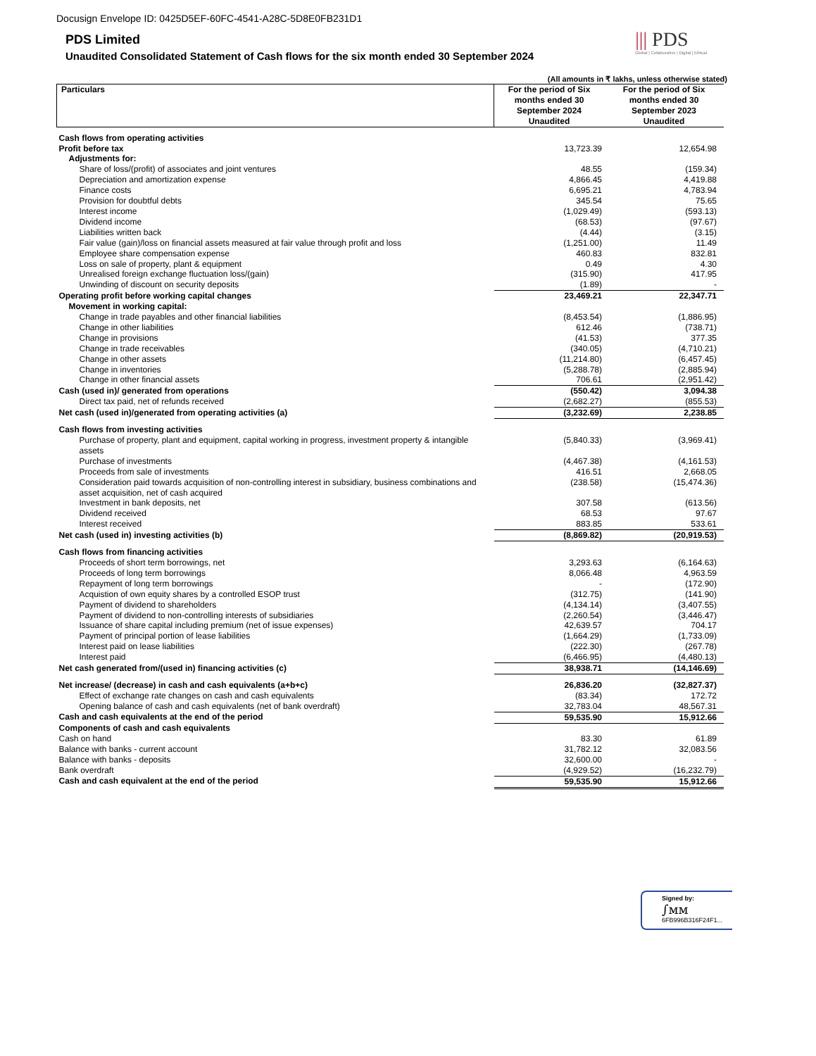Docusign Envelope ID: 0425D5EF-60FC-4541-A28C-5D8E0FB231D1
||| PDS
Global | Collaborative | Digital | Ethical
PDS Limited
Unaudited Consolidated Statement of Cash flows for the six month ended 30 September 2024
(All amounts in ₹ lakhs, unless otherwise stated)
| Particulars | For the period of Six months ended 30 September 2024 Unaudited | For the period of Six months ended 30 September 2023 Unaudited |
| --- | --- | --- |
| Cash flows from operating activities | | |
| Profit before tax | 13,723.39 | 12,654.98 |
| Adjustments for: | | |
| Share of loss/(profit) of associates and joint ventures | 48.55 | (159.34) |
| Depreciation and amortization expense | 4,866.45 | 4,419.88 |
| Finance costs | 6,695.21 | 4,783.94 |
| Provision for doubtful debts | 345.54 | 75.65 |
| Interest income | (1,029.49) | (593.13) |
| Dividend income | (68.53) | (97.67) |
| Liabilities written back | (4.44) | (3.15) |
| Fair value (gain)/loss on financial assets measured at fair value through profit and loss | (1,251.00) | 11.49 |
| Employee share compensation expense | 460.83 | 832.81 |
| Loss on sale of property, plant & equipment | 0.49 | 4.30 |
| Unrealised foreign exchange fluctuation loss/(gain) | (315.90) | 417.95 |
| Unwinding of discount on security deposits | (1.89) | - |
| Operating profit before working capital changes | 23,469.21 | 22,347.71 |
| Movement in working capital: | | |
| Change in trade payables and other financial liabilities | (8,453.54) | (1,886.95) |
| Change in other liabilities | 612.46 | (738.71) |
| Change in provisions | (41.53) | 377.35 |
| Change in trade receivables | (340.05) | (4,710.21) |
| Change in other assets | (11,214.80) | (6,457.45) |
| Change in inventories | (5,288.78) | (2,885.94) |
| Change in other financial assets | 706.61 | (2,951.42) |
| Cash (used in)/ generated from operations | (550.42) | 3,094.38 |
| Direct tax paid, net of refunds received | (2,682.27) | (855.53) |
| Net cash (used in)/generated from operating activities (a) | (3,232.69) | 2,238.85 |
| Cash flows from investing activities | | |
| Purchase of property, plant and equipment, capital working in progress, investment property & intangible assets | (5,840.33) | (3,969.41) |
| Purchase of investments | (4,467.38) | (4,161.53) |
| Proceeds from sale of investments | 416.51 | 2,668.05 |
| Consideration paid towards acquisition of non-controlling interest in subsidiary, business combinations and asset acquisition, net of cash acquired | (238.58) | (15,474.36) |
| Investment in bank deposits, net | 307.58 | (613.56) |
| Dividend received | 68.53 | 97.67 |
| Interest received | 883.85 | 533.61 |
| Net cash (used in) investing activities (b) | (8,869.82) | (20,919.53) |
| Cash flows from financing activities | | |
| Proceeds of short term borrowings, net | 3,293.63 | (6,164.63) |
| Proceeds of long term borrowings | 8,066.48 | 4,963.59 |
| Repayment of long term borrowings | - | (172.90) |
| Acquistion of own equity shares by a controlled ESOP trust | (312.75) | (141.90) |
| Payment of dividend to shareholders | (4,134.14) | (3,407.55) |
| Payment of dividend to non-controlling interests of subsidiaries | (2,260.54) | (3,446.47) |
| Issuance of share capital including premium (net of issue expenses) | 42,639.57 | 704.17 |
| Payment of principal portion of lease liabilities | (1,664.29) | (1,733.09) |
| Interest paid on lease liabilities | (222.30) | (267.78) |
| Interest paid | (6,466.95) | (4,480.13) |
| Net cash generated from/(used in) financing activities (c) | 38,938.71 | (14,146.69) |
| Net increase/ (decrease) in cash and cash equivalents (a+b+c) | 26,836.20 | (32,827.37) |
| Effect of exchange rate changes on cash and cash equivalents | (83.34) | 172.72 |
| Opening balance of cash and cash equivalents (net of bank overdraft) | 32,783.04 | 48,567.31 |
| Cash and cash equivalents at the end of the period | 59,535.90 | 15,912.66 |
| Components of cash and cash equivalents | | |
| Cash on hand | 83.30 | 61.89 |
| Balance with banks - current account | 31,782.12 | 32,083.56 |
| Balance with banks - deposits | 32,600.00 | - |
| Bank overdraft | (4,929.52) | (16,232.79) |
| Cash and cash equivalent at the end of the period | 59,535.90 | 15,912.66 |
Signed by:
∫ᴍᴍ
6FB996B316F24F1...